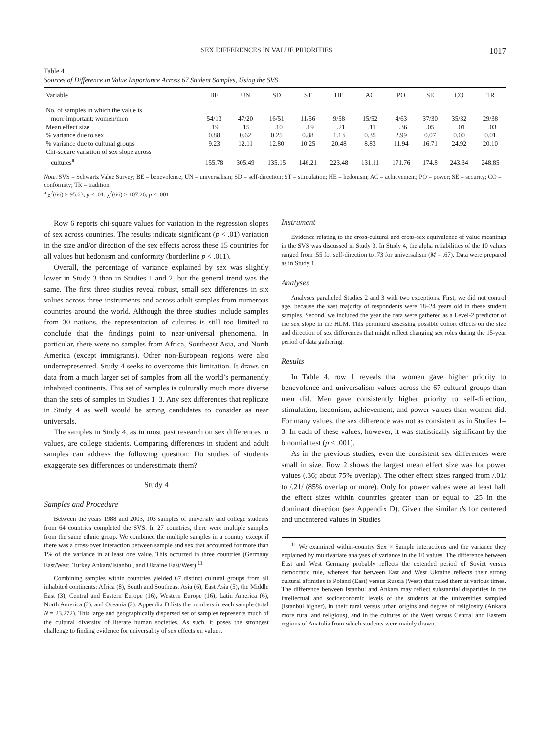SEX DIFFERENCES IN VALUE PRIORITIES 1017
Table 4
Sources of Difference in Value Importance Across 67 Student Samples, Using the SVS
| Variable | BE | UN | SD | ST | HE | AC | PO | SE | CO | TR |
| --- | --- | --- | --- | --- | --- | --- | --- | --- | --- | --- |
| No. of samples in which the value is more important: women/men | 54/13 | 47/20 | 16/51 | 11/56 | 9/58 | 15/52 | 4/63 | 37/30 | 35/32 | 29/38 |
| Mean effect size | .19 | .15 | −.10 | −.19 | −.21 | −.11 | −.36 | .05 | −.01 | −.03 |
| % variance due to sex | 0.88 | 0.62 | 0.25 | 0.88 | 1.13 | 0.35 | 2.99 | 0.07 | 0.00 | 0.01 |
| % variance due to cultural groups | 9.23 | 12.11 | 12.80 | 10.25 | 20.48 | 8.83 | 11.94 | 16.71 | 24.92 | 20.10 |
| Chi-square variation of sex slope across cultures<sup>a</sup> | 155.78 | 305.49 | 135.15 | 146.21 | 223.48 | 131.11 | 171.76 | 174.8 | 243.34 | 248.85 |
Note. SVS = Schwartz Value Survey; BE = benevolence; UN = universalism; SD = self-direction; ST = stimulation; HE = hedonism; AC = achievement; PO = power; SE = security; CO = conformity; TR = tradition.
<sup>a</sup> χ<sup>2</sup>(66) > 95.63, p < .01; χ<sup>2</sup>(66) > 107.26, p < .001.
Row 6 reports chi-square values for variation in the regression slopes of sex across countries. The results indicate significant (p < .01) variation in the size and/or direction of the sex effects across these 15 countries for all values but hedonism and conformity (borderline p < .011).
Overall, the percentage of variance explained by sex was slightly lower in Study 3 than in Studies 1 and 2, but the general trend was the same. The first three studies reveal robust, small sex differences in six values across three instruments and across adult samples from numerous countries around the world. Although the three studies include samples from 30 nations, the representation of cultures is still too limited to conclude that the findings point to near-universal phenomena. In particular, there were no samples from Africa, Southeast Asia, and North America (except immigrants). Other non-European regions were also underrepresented. Study 4 seeks to overcome this limitation. It draws on data from a much larger set of samples from all the world’s permanently inhabited continents. This set of samples is culturally much more diverse than the sets of samples in Studies 1–3. Any sex differences that replicate in Study 4 as well would be strong candidates to consider as near universals.
The samples in Study 4, as in most past research on sex differences in values, are college students. Comparing differences in student and adult samples can address the following question: Do studies of students exaggerate sex differences or underestimate them?
Study 4
Samples and Procedure
Between the years 1988 and 2003, 103 samples of university and college students from 64 countries completed the SVS. In 27 countries, there were multiple samples from the same ethnic group. We combined the multiple samples in a country except if there was a cross-over interaction between sample and sex that accounted for more than 1% of the variance in at least one value. This occurred in three countries (Germany East/West, Turkey Ankara/Istanbul, and Ukraine East/West).<sup>11</sup>
Combining samples within countries yielded 67 distinct cultural groups from all inhabited continents: Africa (8), South and Southeast Asia (6), East Asia (5), the Middle East (3), Central and Eastern Europe (16), Western Europe (16), Latin America (6), North America (2), and Oceania (2). Appendix D lists the numbers in each sample (total N = 23,272). This large and geographically dispersed set of samples represents much of the cultural diversity of literate human societies. As such, it poses the strongest challenge to finding evidence for universality of sex effects on values.
Instrument
Evidence relating to the cross-cultural and cross-sex equivalence of value meanings in the SVS was discussed in Study 3. In Study 4, the alpha reliabilities of the 10 values ranged from .55 for self-direction to .73 for universalism (M = .67). Data were prepared as in Study 1.
Analyses
Analyses paralleled Studies 2 and 3 with two exceptions. First, we did not control age, because the vast majority of respondents were 18–24 years old in these student samples. Second, we included the year the data were gathered as a Level-2 predictor of the sex slope in the HLM. This permitted assessing possible cohort effects on the size and direction of sex differences that might reflect changing sex roles during the 15-year period of data gathering.
Results
In Table 4, row 1 reveals that women gave higher priority to benevolence and universalism values across the 67 cultural groups than men did. Men gave consistently higher priority to self-direction, stimulation, hedonism, achievement, and power values than women did. For many values, the sex difference was not as consistent as in Studies 1–3. In each of these values, however, it was statistically significant by the binomial test (p < .001).
As in the previous studies, even the consistent sex differences were small in size. Row 2 shows the largest mean effect size was for power values (.36; about 75% overlap). The other effect sizes ranged from /.01/ to /.21/ (85% overlap or more). Only for power values were at least half the effect sizes within countries greater than or equal to .25 in the dominant direction (see Appendix D). Given the similar ds for centered and uncentered values in Studies
<sup>11</sup> We examined within-country Sex × Sample interactions and the variance they explained by multivariate analyses of variance in the 10 values. The difference between East and West Germany probably reflects the extended period of Soviet versus democratic rule, whereas that between East and West Ukraine reflects their strong cultural affinities to Poland (East) versus Russia (West) that ruled them at various times. The difference between Istanbul and Ankara may reflect substantial disparities in the intellectual and socioeconomic levels of the students at the universities sampled (Istanbul higher), in their rural versus urban origins and degree of religiosity (Ankara more rural and religious), and in the cultures of the West versus Central and Eastern regions of Anatolia from which students were mainly drawn.